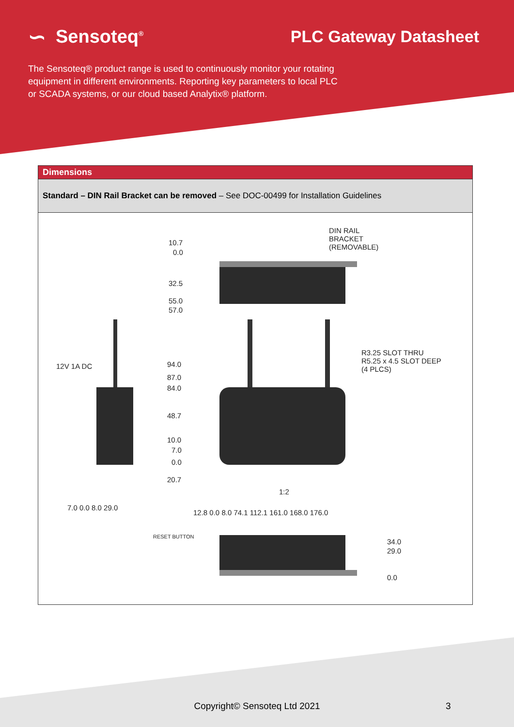∽ Sensoteq<sup>®</sup>
PLC Gateway Datasheet
The Sensoteq® product range is used to continuously monitor your rotating equipment in different environments. Reporting key parameters to local PLC or SCADA systems, or our cloud based Analytix® platform.
Dimensions
Standard – DIN Rail Bracket can be removed – See DOC-00499 for Installation Guidelines
DIN RAIL
BRACKET
(REMOVABLE)
10.7
0.0
32.5
55.0
57.0
R3.25 SLOT THRU
R5.25 x 4.5 SLOT DEEP
(4 PLCS)
12V 1A DC 94.0
87.0
84.0
48.7
10.0
7.0
0.0
20.7
1:2
7.0 0.0 8.0 29.0
12.8 0.0 8.0 74.1 112.1 161.0 168.0 176.0
RESET BUTTON
34.0
29.0
0.0
Copyright© Sensoteq Ltd 2021 3